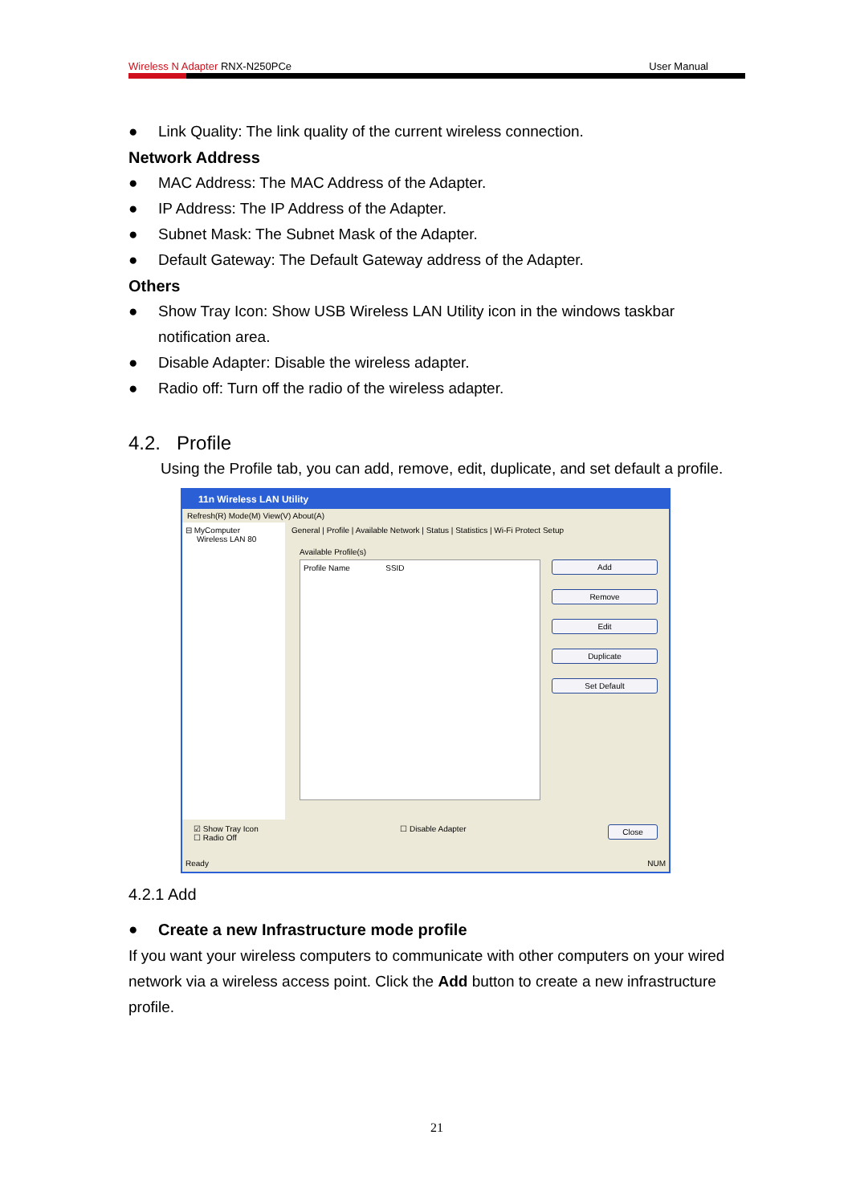Wireless N Adapter RNX-N250PCe User Manual
● Link Quality: The link quality of the current wireless connection.
Network Address
● MAC Address: The MAC Address of the Adapter.
● IP Address: The IP Address of the Adapter.
● Subnet Mask: The Subnet Mask of the Adapter.
● Default Gateway: The Default Gateway address of the Adapter.
Others
● Show Tray Icon: Show USB Wireless LAN Utility icon in the windows taskbar notification area.
● Disable Adapter: Disable the wireless adapter.
● Radio off: Turn off the radio of the wireless adapter.
4.2. Profile
Using the Profile tab, you can add, remove, edit, duplicate, and set default a profile.
11n Wireless LAN Utility
Refresh(R) Mode(M) View(V) About(A)
⊟ MyComputer
Wireless LAN 80
General | Profile | Available Network | Status | Statistics | Wi-Fi Protect Setup
Available Profile(s)
Profile Name SSID
Add
Remove
Edit
Duplicate
Set Default
☑ Show Tray Icon
☐ Radio Off ☐ Disable Adapter Close
Ready NUM
4.2.1 Add
● Create a new Infrastructure mode profile
If you want your wireless computers to communicate with other computers on your wired network via a wireless access point. Click the Add button to create a new infrastructure profile.
21